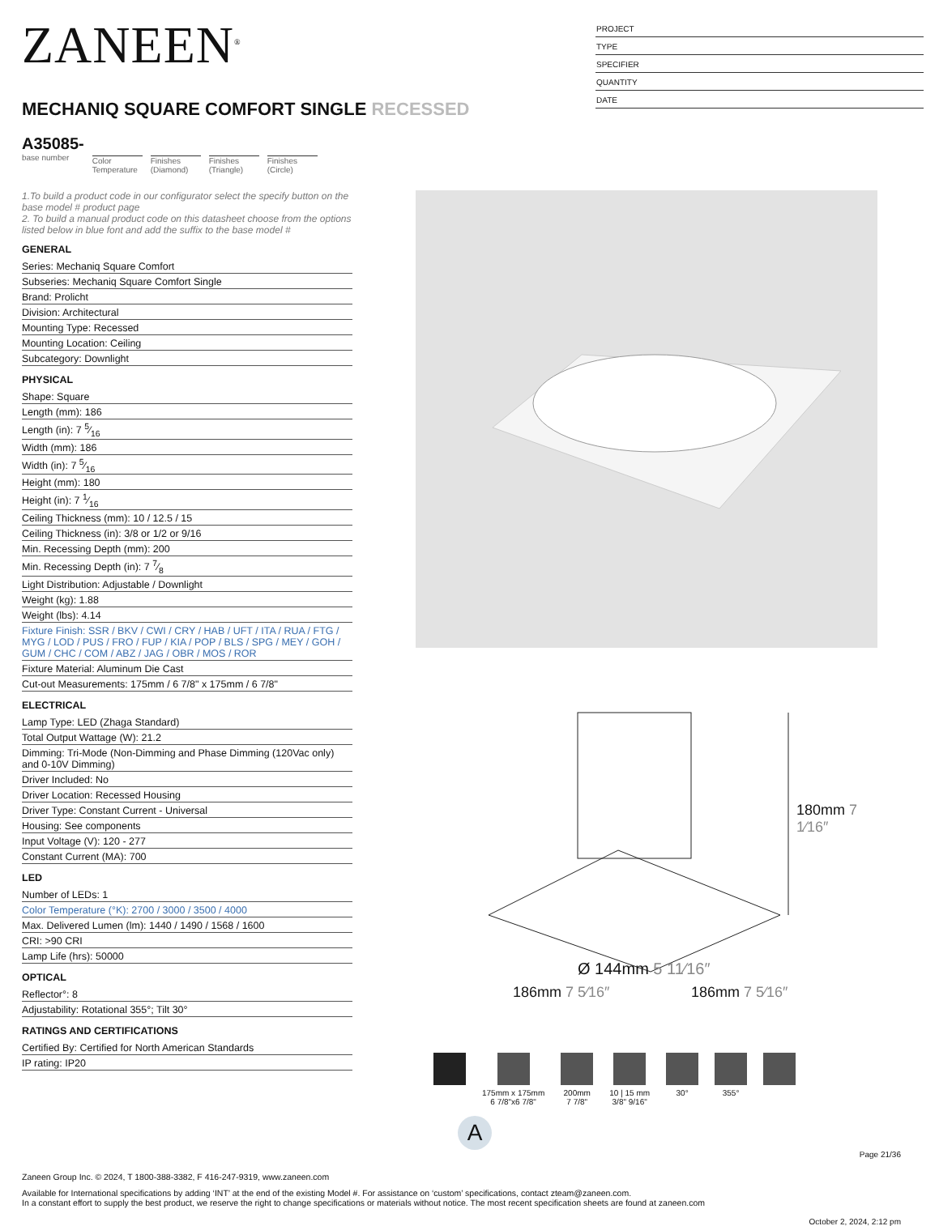ZANEEN<sup>®</sup>
MECHANIQ SQUARE COMFORT SINGLE RECESSED
A35085-
base number
Color
Temperature
Finishes
(Diamond)
Finishes
(Triangle)
Finishes
(Circle)
PROJECT
TYPE
SPECIFIER
QUANTITY
DATE
1.To build a product code in our configurator select the specify button on the base model # product page
2. To build a manual product code on this datasheet choose from the options listed below in blue font and add the suffix to the base model #
GENERAL
Series: Mechaniq Square Comfort
Subseries: Mechaniq Square Comfort Single
Brand: Prolicht
Division: Architectural
Mounting Type: Recessed
Mounting Location: Ceiling
Subcategory: Downlight
PHYSICAL
Shape: Square
Length (mm): 186
Length (in): 7 5⁄16
Width (mm): 186
Width (in): 7 5⁄16
Height (mm): 180
Height (in): 7 1⁄16
Ceiling Thickness (mm): 10 / 12.5 / 15
Ceiling Thickness (in): 3/8 or 1/2 or 9/16
Min. Recessing Depth (mm): 200
Min. Recessing Depth (in): 7 7⁄8
Light Distribution: Adjustable / Downlight
Weight (kg): 1.88
Weight (lbs): 4.14
Fixture Finish: SSR / BKV / CWI / CRY / HAB / UFT / ITA / RUA / FTG / MYG / LOD / PUS / FRO / FUP / KIA / POP / BLS / SPG / MEY / GOH / GUM / CHC / COM / ABZ / JAG / OBR / MOS / ROR
Fixture Material: Aluminum Die Cast
Cut-out Measurements: 175mm / 6 7/8" x 175mm / 6 7/8"
ELECTRICAL
Lamp Type: LED (Zhaga Standard)
Total Output Wattage (W): 21.2
Dimming: Tri-Mode (Non-Dimming and Phase Dimming (120Vac only) and 0-10V Dimming)
Driver Included: No
Driver Location: Recessed Housing
Driver Type: Constant Current - Universal
Housing: See components
Input Voltage (V): 120 - 277
Constant Current (MA): 700
LED
Number of LEDs: 1
Color Temperature (°K): 2700 / 3000 / 3500 / 4000
Max. Delivered Lumen (lm): 1440 / 1490 / 1568 / 1600
CRI: >90 CRI
Lamp Life (hrs): 50000
OPTICAL
Reflector°: 8
Adjustability: Rotational 355°; Tilt 30°
RATINGS AND CERTIFICATIONS
Certified By: Certified for North American Standards
IP rating: IP20
Ø 144mm 5 11⁄16″
186mm 7 5⁄16″ 186mm 7 5⁄16″
180mm 7 1⁄16″
175mm x 175mm
6 7/8"x6 7/8"
200mm
7 7/8"
10 | 15 mm
3/8" 9/16"
30° 355°
A
Page 21/36
Zaneen Group Inc. © 2024, T 1800-388-3382, F 416-247-9319, www.zaneen.com
Available for International specifications by adding ‘INT’ at the end of the existing Model #. For assistance on ‘custom’ specifications, contact zteam@zaneen.com.
In a constant effort to supply the best product, we reserve the right to change specifications or materials without notice. The most recent specification sheets are found at zaneen.com
October 2, 2024, 2:12 pm